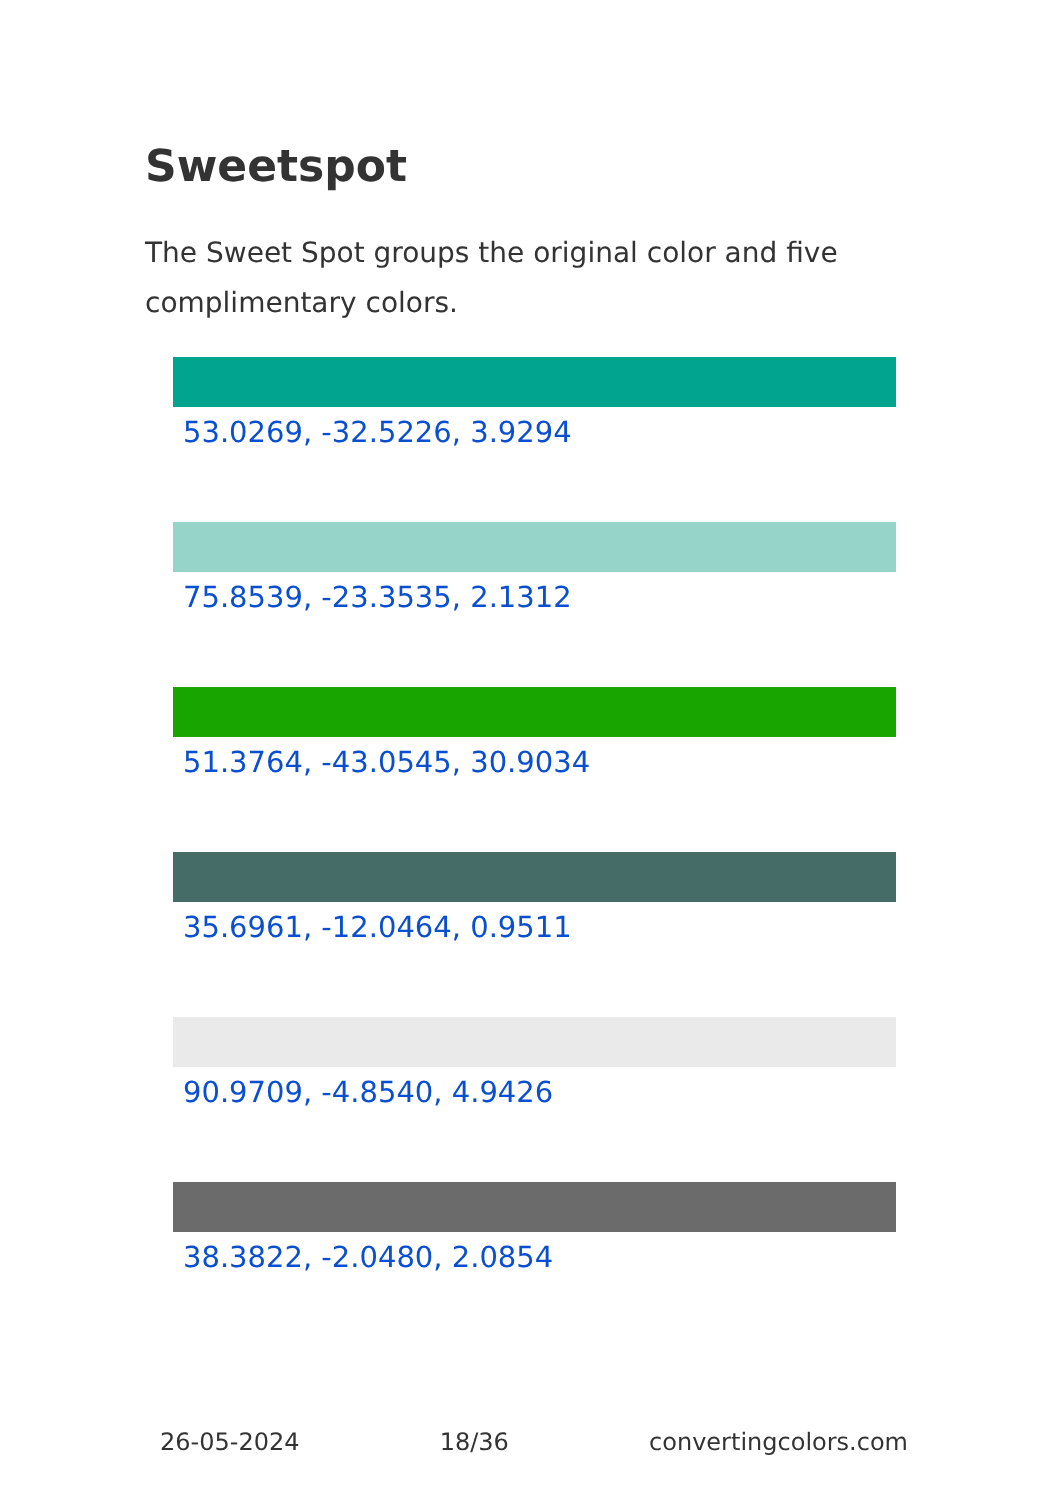Sweetspot
The Sweet Spot groups the original color and five complimentary colors.
53.0269, -32.5226, 3.9294
75.8539, -23.3535, 2.1312
51.3764, -43.0545, 30.9034
35.6961, -12.0464, 0.9511
90.9709, -4.8540, 4.9426
38.3822, -2.0480, 2.0854
26-05-2024 18/36 convertingcolors.com